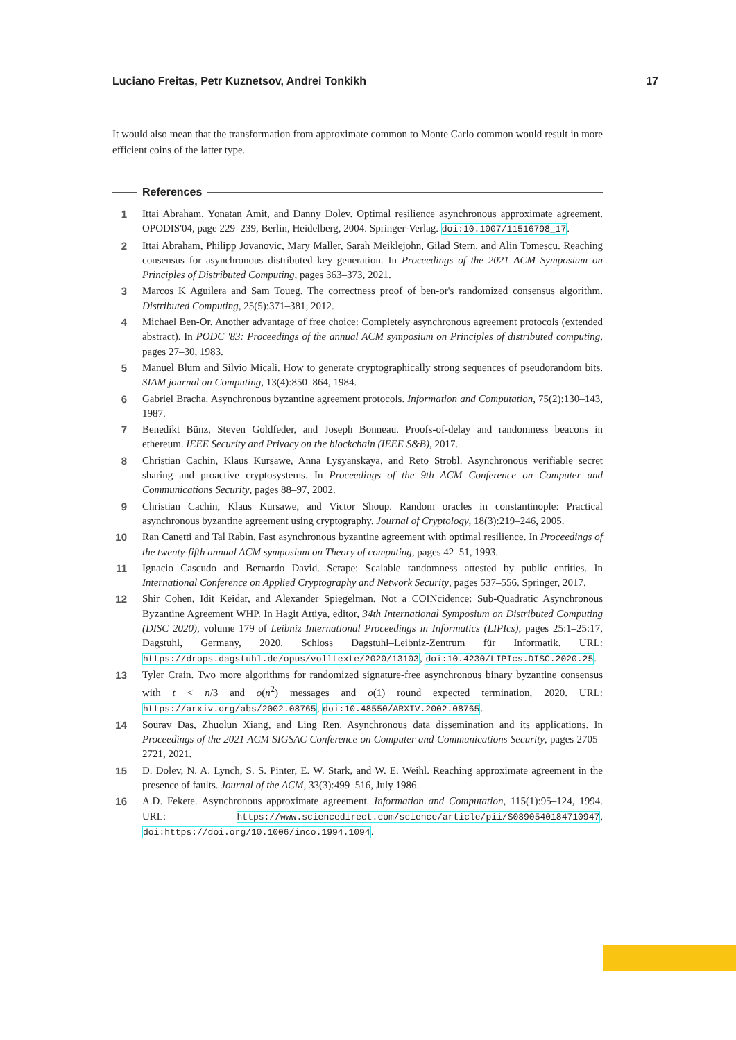Luciano Freitas, Petr Kuznetsov, Andrei Tonkikh 17
It would also mean that the transformation from approximate common to Monte Carlo common would result in more efficient coins of the latter type.
References
1 Ittai Abraham, Yonatan Amit, and Danny Dolev. Optimal resilience asynchronous approximate agreement. OPODIS'04, page 229–239, Berlin, Heidelberg, 2004. Springer-Verlag. doi:10.1007/11516798_17.
2 Ittai Abraham, Philipp Jovanovic, Mary Maller, Sarah Meiklejohn, Gilad Stern, and Alin Tomescu. Reaching consensus for asynchronous distributed key generation. In Proceedings of the 2021 ACM Symposium on Principles of Distributed Computing, pages 363–373, 2021.
3 Marcos K Aguilera and Sam Toueg. The correctness proof of ben-or's randomized consensus algorithm. Distributed Computing, 25(5):371–381, 2012.
4 Michael Ben-Or. Another advantage of free choice: Completely asynchronous agreement protocols (extended abstract). In PODC '83: Proceedings of the annual ACM symposium on Principles of distributed computing, pages 27–30, 1983.
5 Manuel Blum and Silvio Micali. How to generate cryptographically strong sequences of pseudorandom bits. SIAM journal on Computing, 13(4):850–864, 1984.
6 Gabriel Bracha. Asynchronous byzantine agreement protocols. Information and Computation, 75(2):130–143, 1987.
7 Benedikt Bünz, Steven Goldfeder, and Joseph Bonneau. Proofs-of-delay and randomness beacons in ethereum. IEEE Security and Privacy on the blockchain (IEEE S&B), 2017.
8 Christian Cachin, Klaus Kursawe, Anna Lysyanskaya, and Reto Strobl. Asynchronous verifiable secret sharing and proactive cryptosystems. In Proceedings of the 9th ACM Conference on Computer and Communications Security, pages 88–97, 2002.
9 Christian Cachin, Klaus Kursawe, and Victor Shoup. Random oracles in constantinople: Practical asynchronous byzantine agreement using cryptography. Journal of Cryptology, 18(3):219–246, 2005.
10 Ran Canetti and Tal Rabin. Fast asynchronous byzantine agreement with optimal resilience. In Proceedings of the twenty-fifth annual ACM symposium on Theory of computing, pages 42–51, 1993.
11 Ignacio Cascudo and Bernardo David. Scrape: Scalable randomness attested by public entities. In International Conference on Applied Cryptography and Network Security, pages 537–556. Springer, 2017.
12 Shir Cohen, Idit Keidar, and Alexander Spiegelman. Not a COINcidence: Sub-Quadratic Asynchronous Byzantine Agreement WHP. In Hagit Attiya, editor, 34th International Symposium on Distributed Computing (DISC 2020), volume 179 of Leibniz International Proceedings in Informatics (LIPIcs), pages 25:1–25:17, Dagstuhl, Germany, 2020. Schloss Dagstuhl–Leibniz-Zentrum für Informatik. URL: https://drops.dagstuhl.de/opus/volltexte/2020/13103, doi:10.4230/LIPIcs.DISC.2020.25.
13 Tyler Crain. Two more algorithms for randomized signature-free asynchronous binary byzantine consensus with t < n/3 and o(n<sup>2</sup>) messages and o(1) round expected termination, 2020. URL: https://arxiv.org/abs/2002.08765, doi:10.48550/ARXIV.2002.08765.
14 Sourav Das, Zhuolun Xiang, and Ling Ren. Asynchronous data dissemination and its applications. In Proceedings of the 2021 ACM SIGSAC Conference on Computer and Communications Security, pages 2705–2721, 2021.
15 D. Dolev, N. A. Lynch, S. S. Pinter, E. W. Stark, and W. E. Weihl. Reaching approximate agreement in the presence of faults. Journal of the ACM, 33(3):499–516, July 1986.
16 A.D. Fekete. Asynchronous approximate agreement. Information and Computation, 115(1):95–124, 1994. URL: https://www.sciencedirect.com/science/article/pii/S0890540184710947, doi:https://doi.org/10.1006/inco.1994.1094.